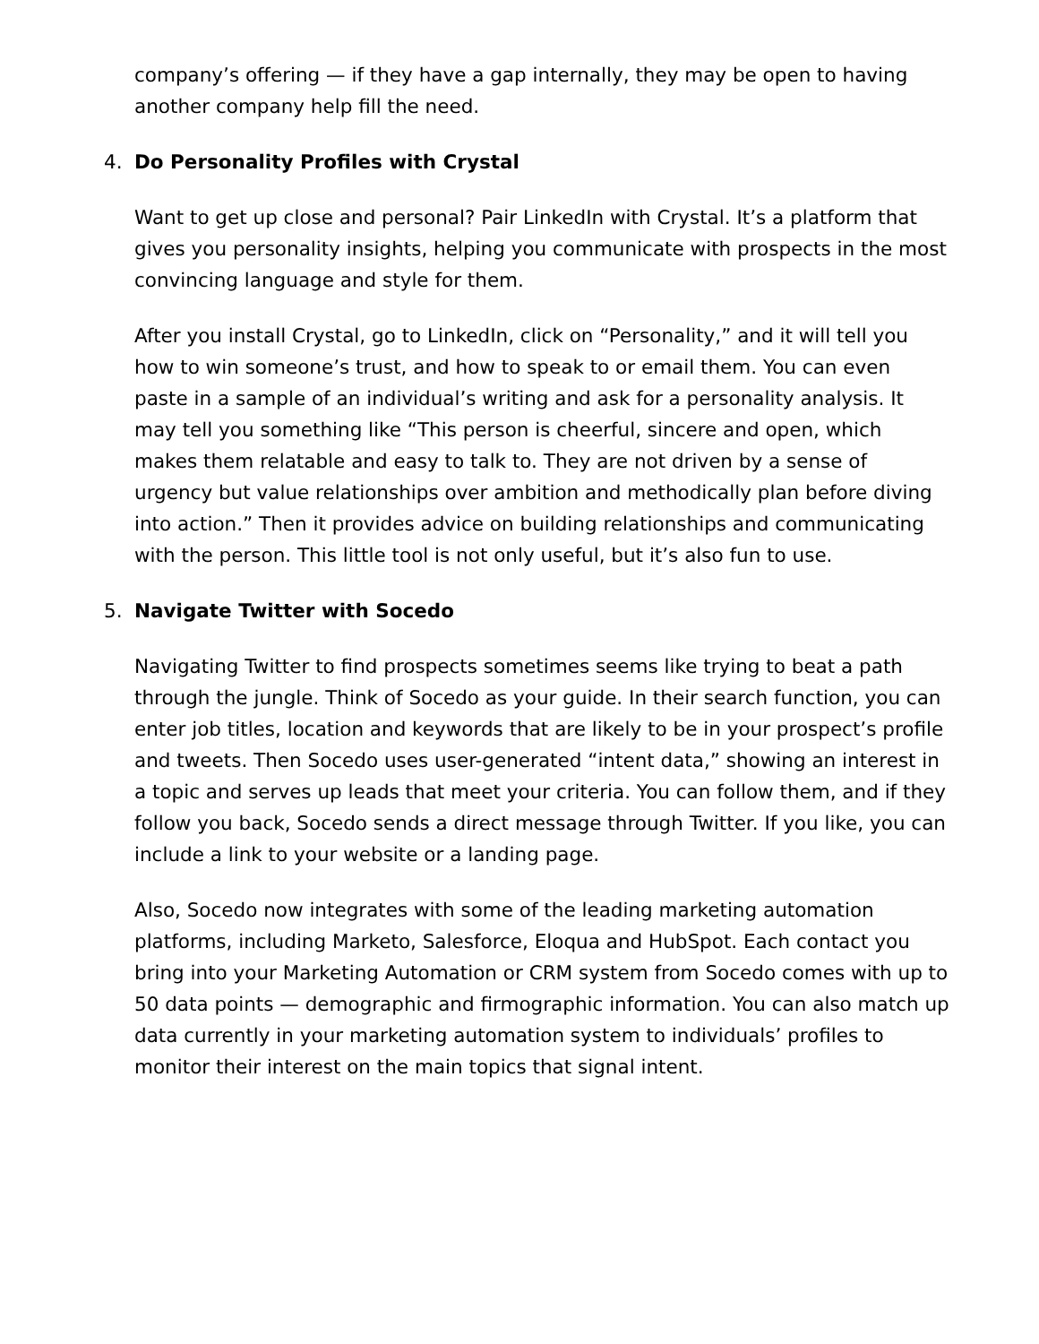company’s offering — if they have a gap internally, they may be open to having another company help fill the need.
4. Do Personality Profiles with Crystal
Want to get up close and personal? Pair LinkedIn with Crystal. It’s a platform that gives you personality insights, helping you communicate with prospects in the most convincing language and style for them.
After you install Crystal, go to LinkedIn, click on “Personality,” and it will tell you how to win someone’s trust, and how to speak to or email them. You can even paste in a sample of an individual’s writing and ask for a personality analysis. It may tell you something like “This person is cheerful, sincere and open, which makes them relatable and easy to talk to. They are not driven by a sense of urgency but value relationships over ambition and methodically plan before diving into action.” Then it provides advice on building relationships and communicating with the person. This little tool is not only useful, but it’s also fun to use.
5. Navigate Twitter with Socedo
Navigating Twitter to find prospects sometimes seems like trying to beat a path through the jungle. Think of Socedo as your guide. In their search function, you can enter job titles, location and keywords that are likely to be in your prospect’s profile and tweets. Then Socedo uses user-generated “intent data,” showing an interest in a topic and serves up leads that meet your criteria. You can follow them, and if they follow you back, Socedo sends a direct message through Twitter. If you like, you can include a link to your website or a landing page.
Also, Socedo now integrates with some of the leading marketing automation platforms, including Marketo, Salesforce, Eloqua and HubSpot. Each contact you bring into your Marketing Automation or CRM system from Socedo comes with up to 50 data points — demographic and firmographic information. You can also match up data currently in your marketing automation system to individuals’ profiles to monitor their interest on the main topics that signal intent.